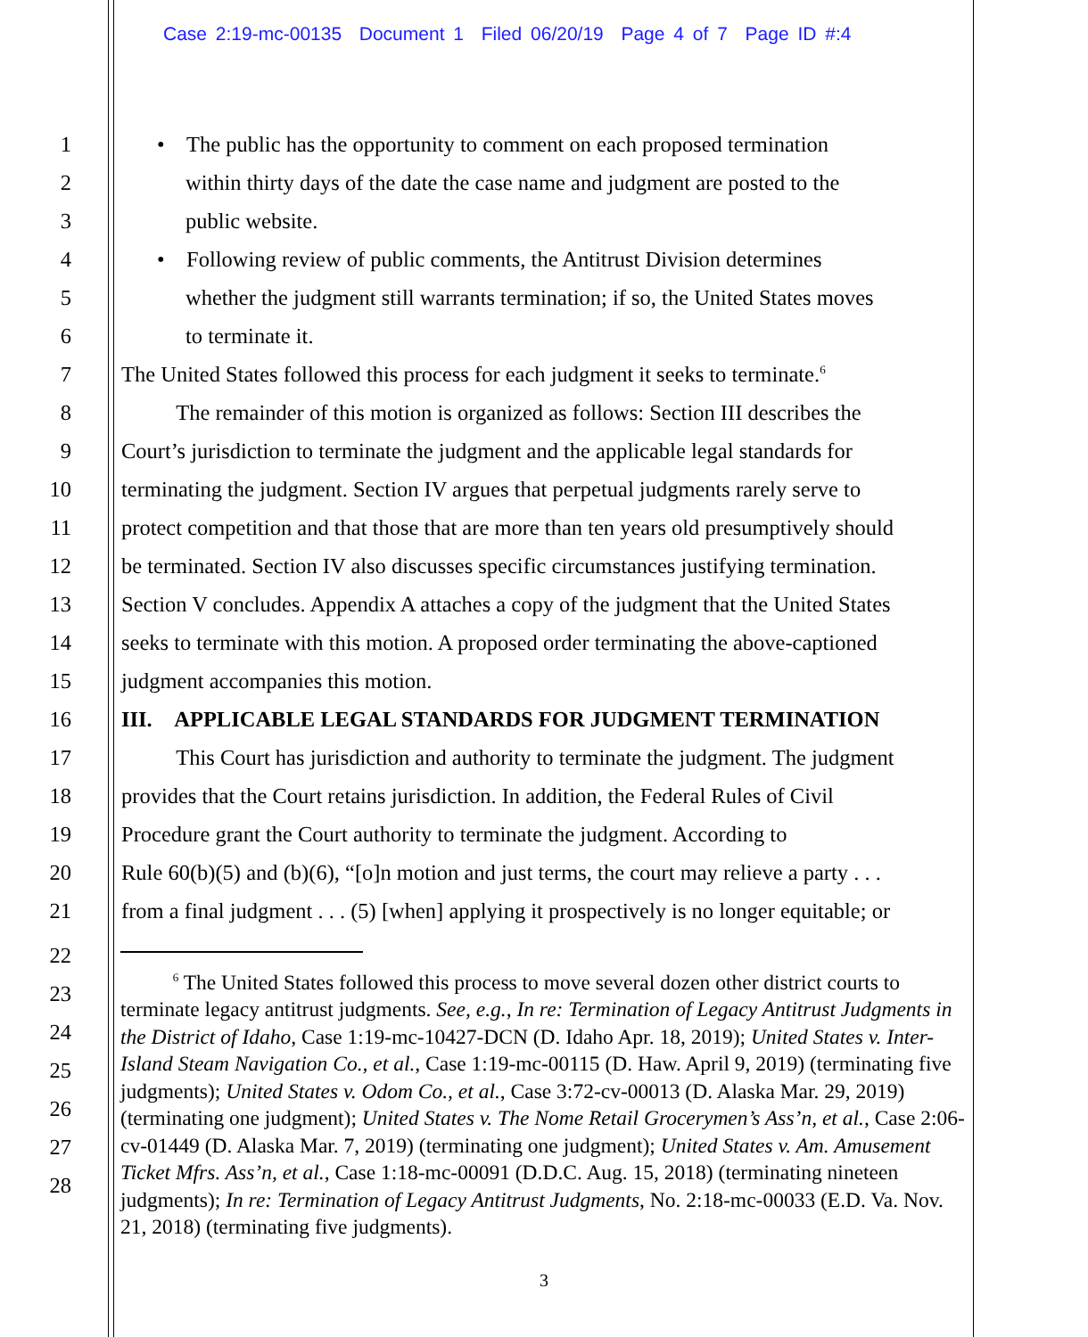Case 2:19-mc-00135 Document 1 Filed 06/20/19 Page 4 of 7 Page ID #:4
1 • The public has the opportunity to comment on each proposed termination
2 within thirty days of the date the case name and judgment are posted to the
3 public website.
4 • Following review of public comments, the Antitrust Division determines
5 whether the judgment still warrants termination; if so, the United States moves
6 to terminate it.
7 The United States followed this process for each judgment it seeks to terminate.<sup>6</sup>
8 The remainder of this motion is organized as follows: Section III describes the
9 Court’s jurisdiction to terminate the judgment and the applicable legal standards for
10 terminating the judgment. Section IV argues that perpetual judgments rarely serve to
11 protect competition and that those that are more than ten years old presumptively should
12 be terminated. Section IV also discusses specific circumstances justifying termination.
13 Section V concludes. Appendix A attaches a copy of the judgment that the United States
14 seeks to terminate with this motion. A proposed order terminating the above-captioned
15 judgment accompanies this motion.
16 III. APPLICABLE LEGAL STANDARDS FOR JUDGMENT TERMINATION
17 This Court has jurisdiction and authority to terminate the judgment. The judgment
18 provides that the Court retains jurisdiction. In addition, the Federal Rules of Civil
19 Procedure grant the Court authority to terminate the judgment. According to
20 Rule 60(b)(5) and (b)(6), “[o]n motion and just terms, the court may relieve a party . . .
21 from a final judgment . . . (5) [when] applying it prospectively is no longer equitable; or
22
23
24
25
26
27
28
<sup>6</sup> The United States followed this process to move several dozen other district courts to terminate legacy antitrust judgments. See, e.g., In re: Termination of Legacy Antitrust Judgments in the District of Idaho, Case 1:19-mc-10427-DCN (D. Idaho Apr. 18, 2019); United States v. Inter-Island Steam Navigation Co., et al., Case 1:19-mc-00115 (D. Haw. April 9, 2019) (terminating five judgments); United States v. Odom Co., et al., Case 3:72-cv-00013 (D. Alaska Mar. 29, 2019) (terminating one judgment); United States v. The Nome Retail Grocerymen’s Ass’n, et al., Case 2:06-cv-01449 (D. Alaska Mar. 7, 2019) (terminating one judgment); United States v. Am. Amusement Ticket Mfrs. Ass’n, et al., Case 1:18-mc-00091 (D.D.C. Aug. 15, 2018) (terminating nineteen judgments); In re: Termination of Legacy Antitrust Judgments, No. 2:18-mc-00033 (E.D. Va. Nov. 21, 2018) (terminating five judgments).
3